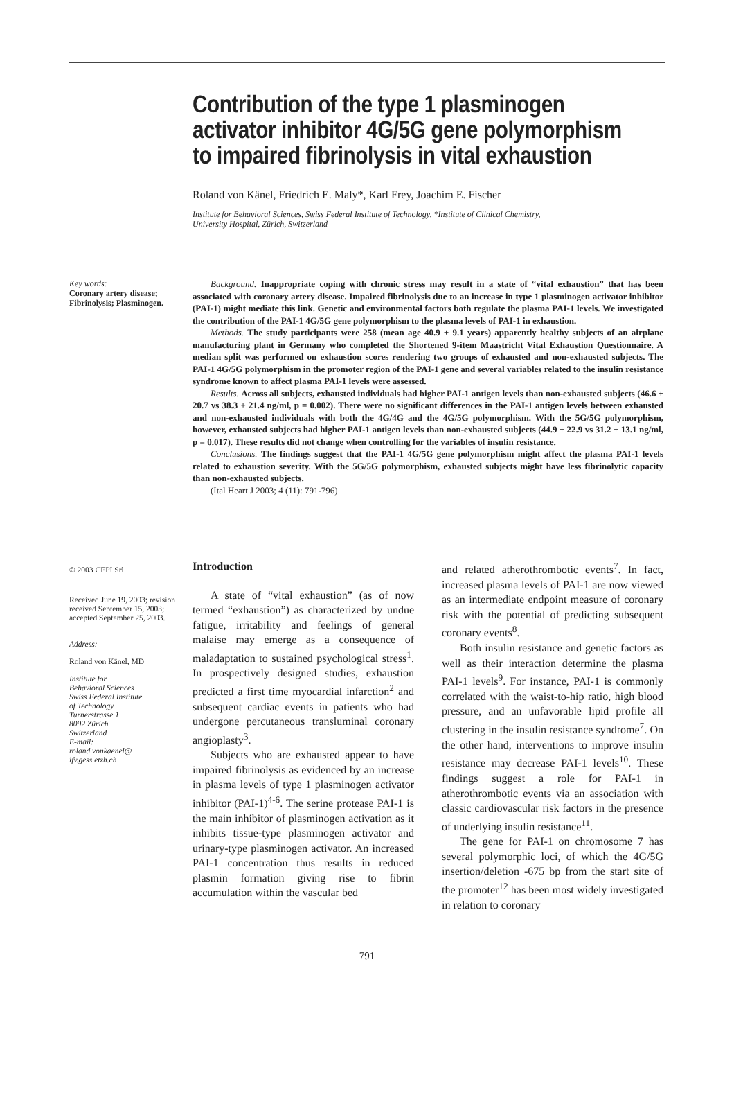Contribution of the type 1 plasminogen activator inhibitor 4G/5G gene polymorphism to impaired fibrinolysis in vital exhaustion
Roland von Känel, Friedrich E. Maly*, Karl Frey, Joachim E. Fischer
Institute for Behavioral Sciences, Swiss Federal Institute of Technology, *Institute of Clinical Chemistry,
University Hospital, Zürich, Switzerland
Key words:
Coronary artery disease; Fibrinolysis; Plasminogen.
Background. Inappropriate coping with chronic stress may result in a state of “vital exhaustion” that has been associated with coronary artery disease. Impaired fibrinolysis due to an increase in type 1 plasminogen activator inhibitor (PAI-1) might mediate this link. Genetic and environmental factors both regulate the plasma PAI-1 levels. We investigated the contribution of the PAI-1 4G/5G gene polymorphism to the plasma levels of PAI-1 in exhaustion.
Methods. The study participants were 258 (mean age 40.9 ± 9.1 years) apparently healthy subjects of an airplane manufacturing plant in Germany who completed the Shortened 9-item Maastricht Vital Exhaustion Questionnaire. A median split was performed on exhaustion scores rendering two groups of exhausted and non-exhausted subjects. The PAI-1 4G/5G polymorphism in the promoter region of the PAI-1 gene and several variables related to the insulin resistance syndrome known to affect plasma PAI-1 levels were assessed.
Results. Across all subjects, exhausted individuals had higher PAI-1 antigen levels than non-exhausted subjects (46.6 ± 20.7 vs 38.3 ± 21.4 ng/ml, p = 0.002). There were no significant differences in the PAI-1 antigen levels between exhausted and non-exhausted individuals with both the 4G/4G and the 4G/5G polymorphism. With the 5G/5G polymorphism, however, exhausted subjects had higher PAI-1 antigen levels than non-exhausted subjects (44.9 ± 22.9 vs 31.2 ± 13.1 ng/ml, p = 0.017). These results did not change when controlling for the variables of insulin resistance.
Conclusions. The findings suggest that the PAI-1 4G/5G gene polymorphism might affect the plasma PAI-1 levels related to exhaustion severity. With the 5G/5G polymorphism, exhausted subjects might have less fibrinolytic capacity than non-exhausted subjects.
(Ital Heart J 2003; 4 (11): 791-796)
© 2003 CEPI Srl
Received June 19, 2003; revision received September 15, 2003; accepted September 25, 2003.
Address:
Roland von Känel, MD
Institute for
Behavioral Sciences
Swiss Federal Institute
of Technology
Turnerstrasse 1
8092 Zürich
Switzerland
E-mail:
roland.vonkaenel@
ifv.gess.etzh.ch
Introduction
A state of “vital exhaustion” (as of now termed “exhaustion”) as characterized by undue fatigue, irritability and feelings of general malaise may emerge as a consequence of maladaptation to sustained psychological stress<sup>1</sup>. In prospectively designed studies, exhaustion predicted a first time myocardial infarction<sup>2</sup> and subsequent cardiac events in patients who had undergone percutaneous transluminal coronary angioplasty<sup>3</sup>.
Subjects who are exhausted appear to have impaired fibrinolysis as evidenced by an increase in plasma levels of type 1 plasminogen activator inhibitor (PAI-1)<sup>4-6</sup>. The serine protease PAI-1 is the main inhibitor of plasminogen activation as it inhibits tissue-type plasminogen activator and urinary-type plasminogen activator. An increased PAI-1 concentration thus results in reduced plasmin formation giving rise to fibrin accumulation within the vascular bed
and related atherothrombotic events<sup>7</sup>. In fact, increased plasma levels of PAI-1 are now viewed as an intermediate endpoint measure of coronary risk with the potential of predicting subsequent coronary events<sup>8</sup>.
Both insulin resistance and genetic factors as well as their interaction determine the plasma PAI-1 levels<sup>9</sup>. For instance, PAI-1 is commonly correlated with the waist-to-hip ratio, high blood pressure, and an unfavorable lipid profile all clustering in the insulin resistance syndrome<sup>7</sup>. On the other hand, interventions to improve insulin resistance may decrease PAI-1 levels<sup>10</sup>. These findings suggest a role for PAI-1 in atherothrombotic events via an association with classic cardiovascular risk factors in the presence of underlying insulin resistance<sup>11</sup>.
The gene for PAI-1 on chromosome 7 has several polymorphic loci, of which the 4G/5G insertion/deletion -675 bp from the start site of the promoter<sup>12</sup> has been most widely investigated in relation to coronary
791